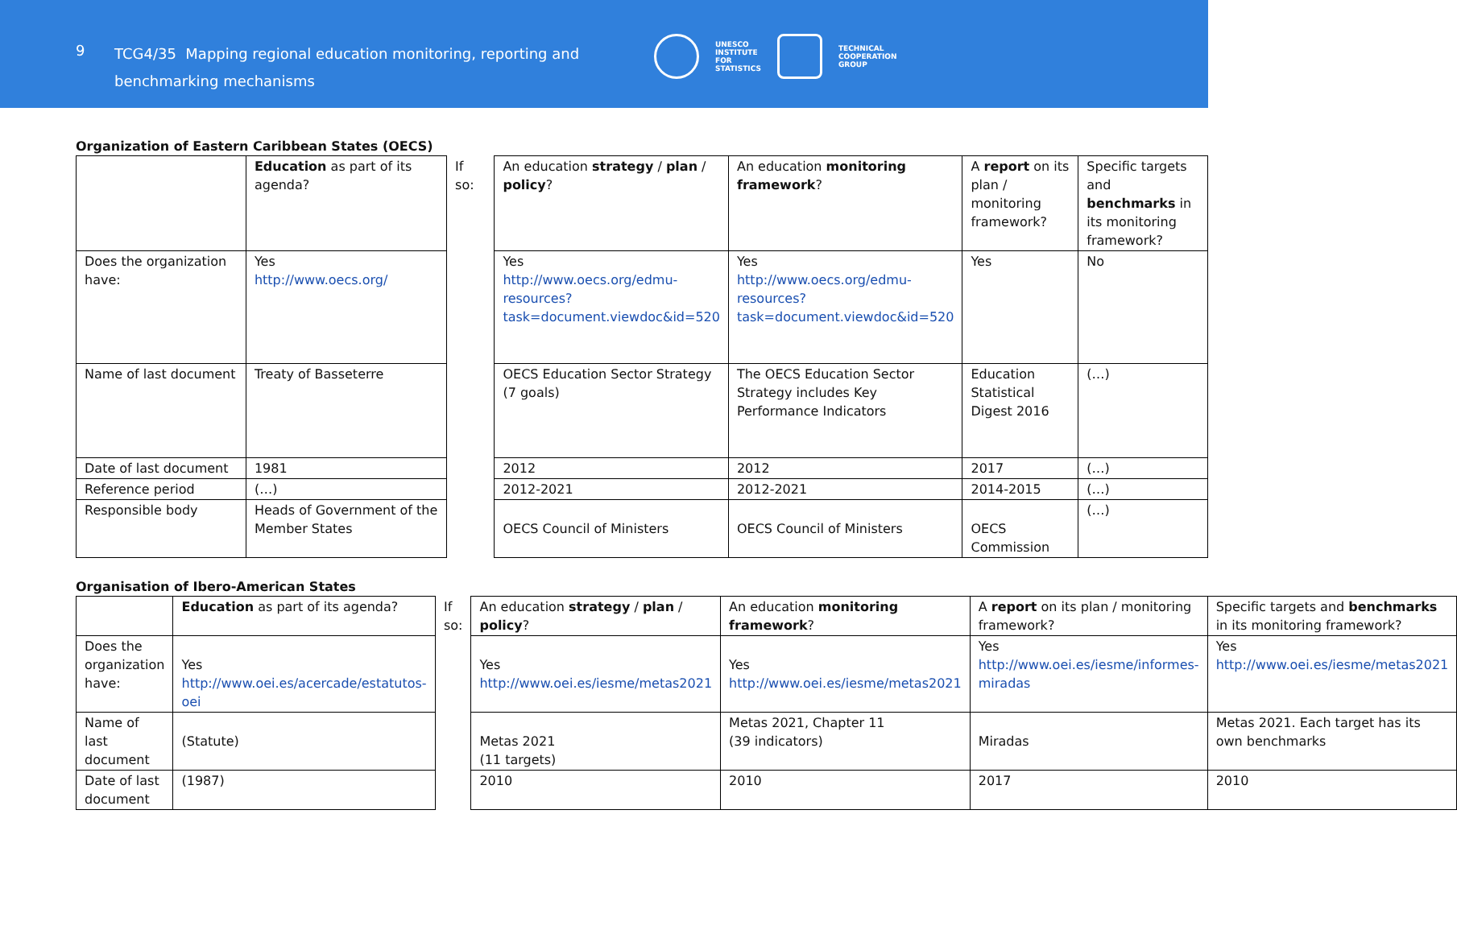9
TCG4/35 Mapping regional education monitoring, reporting and benchmarking mechanisms
UNESCO
INSTITUTE
FOR
STATISTICS TECHNICAL
COOPERATION
GROUP
Organization of Eastern Caribbean States (OECS)
| | Education as part of its agenda? | If so: | An education strategy / plan / policy ? | An education monitoring framework ? | A report on its plan / monitoring framework? | Specific targets and benchmarks in its monitoring framework? |
| Does the organization have: | Yes http://www.oecs.org/ | | Yes http://www.oecs.org/edmu-resources?task=document.viewdoc&id=520 | Yes http://www.oecs.org/edmu-resources?task=document.viewdoc&id=520 | Yes | No |
| Name of last document | Treaty of Basseterre | | OECS Education Sector Strategy (7 goals) | The OECS Education Sector Strategy includes Key Performance Indicators | Education Statistical Digest 2016 | (…) |
| Date of last document | 1981 | | 2012 | 2012 | 2017 | (…) |
| Reference period | (…) | | 2012-2021 | 2012-2021 | 2014-2015 | (…) |
| Responsible body | Heads of Government of the Member States | | OECS Council of Ministers | OECS Council of Ministers | OECS Commission | (…) |
Organisation of Ibero-American States
| | Education as part of its agenda? | If so: | An education strategy / plan / policy ? | An education monitoring framework ? | A report on its plan / monitoring framework? | Specific targets and benchmarks in its monitoring framework? |
| Does the organization have: | Yes http://www.oei.es/acercade/estatutos-oei | | Yes http://www.oei.es/iesme/metas2021 | Yes http://www.oei.es/iesme/metas2021 | Yes http://www.oei.es/iesme/informes-miradas | Yes http://www.oei.es/iesme/metas2021 |
| Name of last document | (Statute) | | Metas 2021 (11 targets) | Metas 2021, Chapter 11 (39 indicators) | Miradas | Metas 2021. Each target has its own benchmarks |
| Date of last document | (1987) | | 2010 | 2010 | 2017 | 2010 |